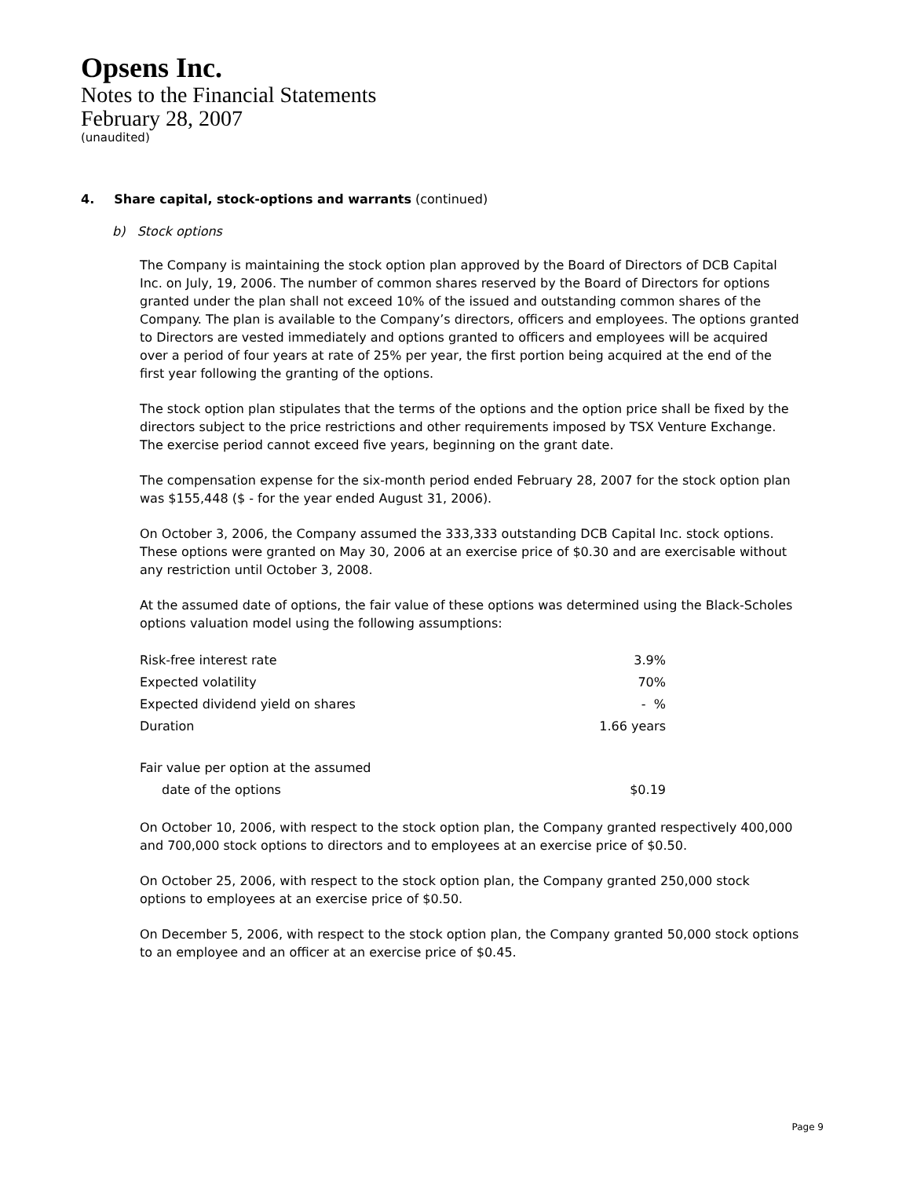Opsens Inc.
Notes to the Financial Statements
February 28, 2007
(unaudited)
4. Share capital, stock-options and warrants (continued)
b) Stock options
The Company is maintaining the stock option plan approved by the Board of Directors of DCB Capital Inc. on July, 19, 2006. The number of common shares reserved by the Board of Directors for options granted under the plan shall not exceed 10% of the issued and outstanding common shares of the Company. The plan is available to the Company’s directors, officers and employees. The options granted to Directors are vested immediately and options granted to officers and employees will be acquired over a period of four years at rate of 25% per year, the first portion being acquired at the end of the first year following the granting of the options.
The stock option plan stipulates that the terms of the options and the option price shall be fixed by the directors subject to the price restrictions and other requirements imposed by TSX Venture Exchange. The exercise period cannot exceed five years, beginning on the grant date.
The compensation expense for the six-month period ended February 28, 2007 for the stock option plan was $155,448 ($ - for the year ended August 31, 2006).
On October 3, 2006, the Company assumed the 333,333 outstanding DCB Capital Inc. stock options. These options were granted on May 30, 2006 at an exercise price of $0.30 and are exercisable without any restriction until October 3, 2008.
At the assumed date of options, the fair value of these options was determined using the Black-Scholes options valuation model using the following assumptions:
| Risk-free interest rate | 3.9% |
| Expected volatility | 70% |
| Expected dividend yield on shares | - % |
| Duration | 1.66 years |
| Fair value per option at the assumed | |
| date of the options | $0.19 |
On October 10, 2006, with respect to the stock option plan, the Company granted respectively 400,000 and 700,000 stock options to directors and to employees at an exercise price of $0.50.
On October 25, 2006, with respect to the stock option plan, the Company granted 250,000 stock options to employees at an exercise price of $0.50.
On December 5, 2006, with respect to the stock option plan, the Company granted 50,000 stock options to an employee and an officer at an exercise price of $0.45.
Page 9